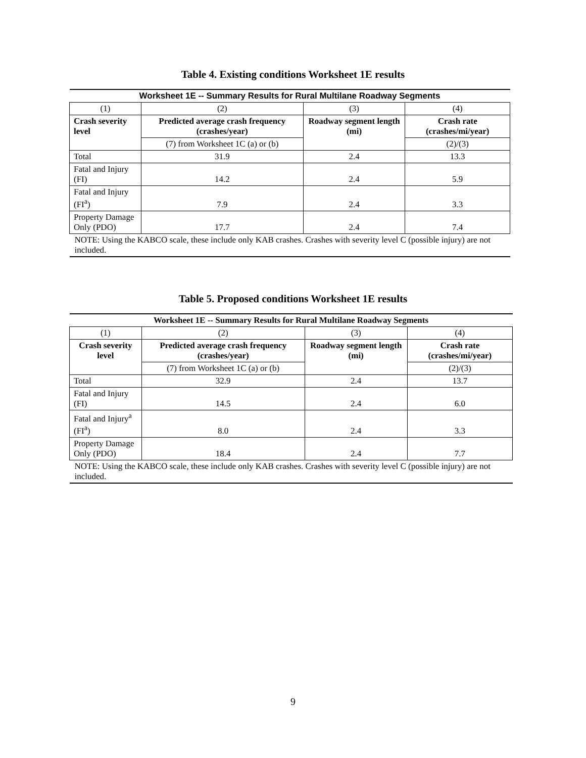Table 4. Existing conditions Worksheet 1E results
| Worksheet 1E -- Summary Results for Rural Multilane Roadway Segments | | | |
| --- | --- | --- | --- |
| (1) | (2) | (3) | (4) |
| Crash severity level | Predicted average crash frequency (crashes/year) | Roadway segment length (mi) | Crash rate (crashes/mi/year) |
| | (7) from Worksheet 1C (a) or (b) | | (2)/(3) |
| Total | 31.9 | 2.4 | 13.3 |
| Fatal and Injury (FI) | 14.2 | 2.4 | 5.9 |
| Fatal and Injury (FI<sup>a</sup>) | 7.9 | 2.4 | 3.3 |
| Property Damage Only (PDO) | 17.7 | 2.4 | 7.4 |
| NOTE: Using the KABCO scale, these include only KAB crashes. Crashes with severity level C (possible injury) are not included. | | | |
Table 5. Proposed conditions Worksheet 1E results
| Worksheet 1E -- Summary Results for Rural Multilane Roadway Segments | | | |
| --- | --- | --- | --- |
| (1) | (2) | (3) | (4) |
| Crash severity level | Predicted average crash frequency (crashes/year) | Roadway segment length (mi) | Crash rate (crashes/mi/year) |
| | (7) from Worksheet 1C (a) or (b) | | (2)/(3) |
| Total | 32.9 | 2.4 | 13.7 |
| Fatal and Injury (FI) | 14.5 | 2.4 | 6.0 |
| Fatal and Injury<sup>a</sup> (FI<sup>a</sup>) | 8.0 | 2.4 | 3.3 |
| Property Damage Only (PDO) | 18.4 | 2.4 | 7.7 |
| NOTE: Using the KABCO scale, these include only KAB crashes. Crashes with severity level C (possible injury) are not included. | | | |
9